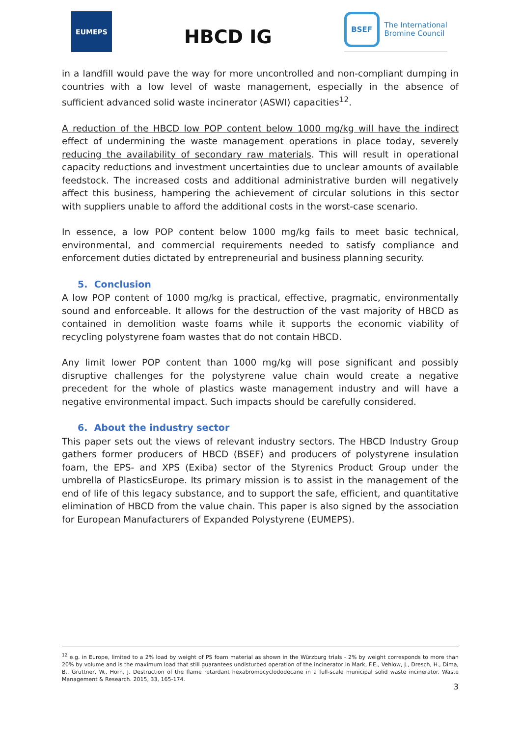EUMEPS
HBCD IG
BSEF
The International
Bromine Council
in a landfill would pave the way for more uncontrolled and non-compliant dumping in countries with a low level of waste management, especially in the absence of sufficient advanced solid waste incinerator (ASWI) capacities<sup>12</sup>.
A reduction of the HBCD low POP content below 1000 mg/kg will have the indirect effect of undermining the waste management operations in place today, severely reducing the availability of secondary raw materials. This will result in operational capacity reductions and investment uncertainties due to unclear amounts of available feedstock. The increased costs and additional administrative burden will negatively affect this business, hampering the achievement of circular solutions in this sector with suppliers unable to afford the additional costs in the worst-case scenario.
In essence, a low POP content below 1000 mg/kg fails to meet basic technical, environmental, and commercial requirements needed to satisfy compliance and enforcement duties dictated by entrepreneurial and business planning security.
5. Conclusion
A low POP content of 1000 mg/kg is practical, effective, pragmatic, environmentally sound and enforceable. It allows for the destruction of the vast majority of HBCD as contained in demolition waste foams while it supports the economic viability of recycling polystyrene foam wastes that do not contain HBCD.
Any limit lower POP content than 1000 mg/kg will pose significant and possibly disruptive challenges for the polystyrene value chain would create a negative precedent for the whole of plastics waste management industry and will have a negative environmental impact. Such impacts should be carefully considered.
6. About the industry sector
This paper sets out the views of relevant industry sectors. The HBCD Industry Group gathers former producers of HBCD (BSEF) and producers of polystyrene insulation foam, the EPS- and XPS (Exiba) sector of the Styrenics Product Group under the umbrella of PlasticsEurope. Its primary mission is to assist in the management of the end of life of this legacy substance, and to support the safe, efficient, and quantitative elimination of HBCD from the value chain. This paper is also signed by the association for European Manufacturers of Expanded Polystyrene (EUMEPS).
<sup>12</sup> e.g. in Europe, limited to a 2% load by weight of PS foam material as shown in the Würzburg trials - 2% by weight corresponds to more than 20% by volume and is the maximum load that still guarantees undisturbed operation of the incinerator in Mark, F.E., Vehlow, J., Dresch, H., Dima, B., Gruttner, W., Horn, J. Destruction of the flame retardant hexabromocyclododecane in a full-scale municipal solid waste incinerator. Waste Management & Research. 2015, 33, 165-174.
3